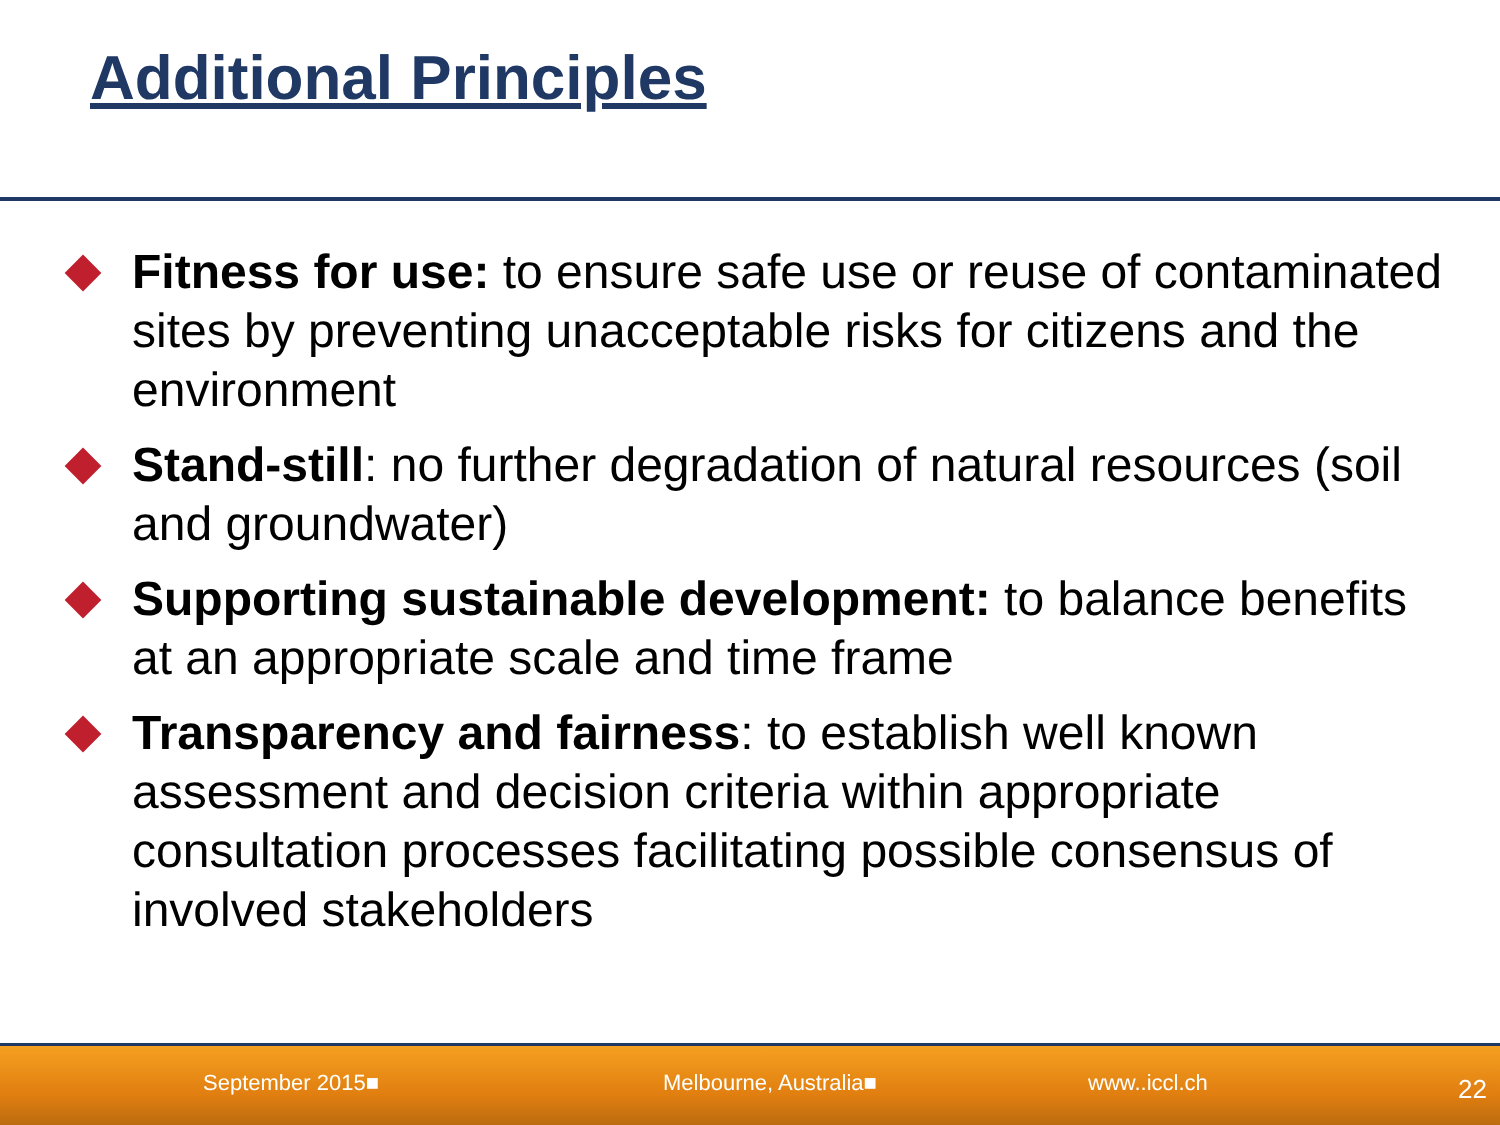Additional Principles
Fitness for use: to ensure safe use or reuse of contaminated sites by preventing unacceptable risks for citizens and the environment
Stand-still: no further degradation of natural resources (soil and groundwater)
Supporting sustainable development: to balance benefits at an appropriate scale and time frame
Transparency and fairness: to establish well known assessment and decision criteria within appropriate consultation processes facilitating possible consensus of involved stakeholders
September 2015■ Melbourne, Australia■ www..iccl.ch 22